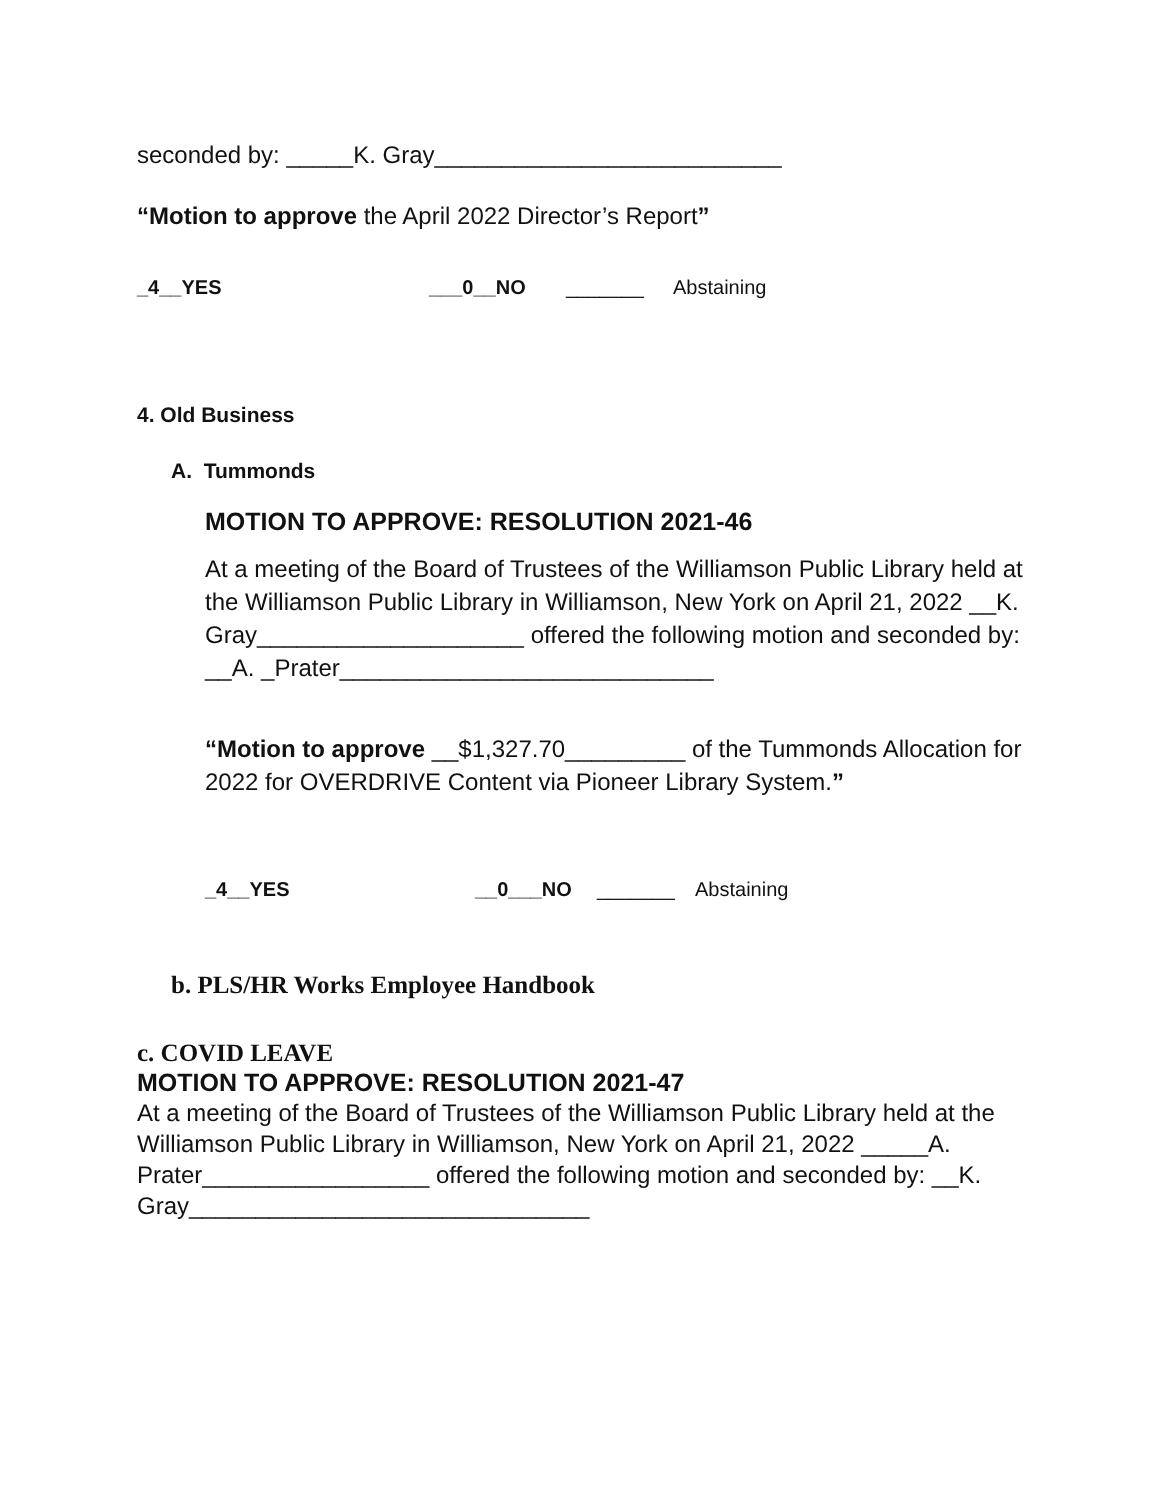seconded by: _____K. Gray__________________________
“Motion to approve the April 2022 Director’s Report”
_4__YES ___0__NO _______ Abstaining
4. Old Business
A. Tummonds
MOTION TO APPROVE: RESOLUTION 2021-46
At a meeting of the Board of Trustees of the Williamson Public Library held at the Williamson Public Library in Williamson, New York on April 21, 2022 __K. Gray____________________ offered the following motion and seconded by: __A. _Prater____________________________
“Motion to approve __$1,327.70_________ of the Tummonds Allocation for 2022 for OVERDRIVE Content via Pioneer Library System.”
_4__YES __0___NO _______ Abstaining
b. PLS/HR Works Employee Handbook
c. COVID LEAVE
MOTION TO APPROVE: RESOLUTION 2021-47
At a meeting of the Board of Trustees of the Williamson Public Library held at the Williamson Public Library in Williamson, New York on April 21, 2022 _____A. Prater_________________ offered the following motion and seconded by: __K. Gray______________________________